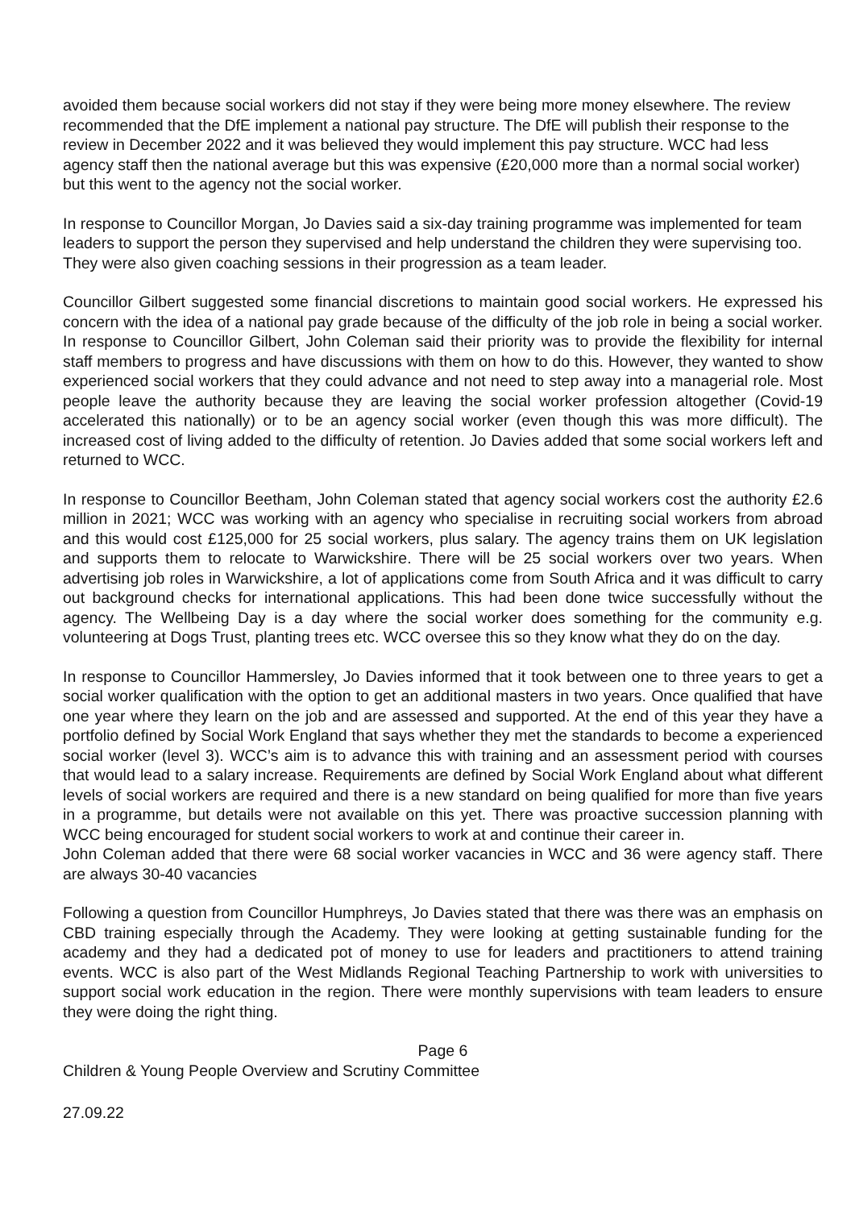avoided them because social workers did not stay if they were being more money elsewhere. The review recommended that the DfE implement a national pay structure. The DfE will publish their response to the review in December 2022 and it was believed they would implement this pay structure. WCC had less agency staff then the national average but this was expensive (£20,000 more than a normal social worker) but this went to the agency not the social worker.
In response to Councillor Morgan, Jo Davies said a six-day training programme was implemented for team leaders to support the person they supervised and help understand the children they were supervising too. They were also given coaching sessions in their progression as a team leader.
Councillor Gilbert suggested some financial discretions to maintain good social workers. He expressed his concern with the idea of a national pay grade because of the difficulty of the job role in being a social worker. In response to Councillor Gilbert, John Coleman said their priority was to provide the flexibility for internal staff members to progress and have discussions with them on how to do this. However, they wanted to show experienced social workers that they could advance and not need to step away into a managerial role. Most people leave the authority because they are leaving the social worker profession altogether (Covid-19 accelerated this nationally) or to be an agency social worker (even though this was more difficult). The increased cost of living added to the difficulty of retention. Jo Davies added that some social workers left and returned to WCC.
In response to Councillor Beetham, John Coleman stated that agency social workers cost the authority £2.6 million in 2021; WCC was working with an agency who specialise in recruiting social workers from abroad and this would cost £125,000 for 25 social workers, plus salary. The agency trains them on UK legislation and supports them to relocate to Warwickshire. There will be 25 social workers over two years. When advertising job roles in Warwickshire, a lot of applications come from South Africa and it was difficult to carry out background checks for international applications. This had been done twice successfully without the agency. The Wellbeing Day is a day where the social worker does something for the community e.g. volunteering at Dogs Trust, planting trees etc. WCC oversee this so they know what they do on the day.
In response to Councillor Hammersley, Jo Davies informed that it took between one to three years to get a social worker qualification with the option to get an additional masters in two years. Once qualified that have one year where they learn on the job and are assessed and supported. At the end of this year they have a portfolio defined by Social Work England that says whether they met the standards to become a experienced social worker (level 3). WCC’s aim is to advance this with training and an assessment period with courses that would lead to a salary increase. Requirements are defined by Social Work England about what different levels of social workers are required and there is a new standard on being qualified for more than five years in a programme, but details were not available on this yet. There was proactive succession planning with WCC being encouraged for student social workers to work at and continue their career in.
John Coleman added that there were 68 social worker vacancies in WCC and 36 were agency staff. There are always 30-40 vacancies
Following a question from Councillor Humphreys, Jo Davies stated that there was there was an emphasis on CBD training especially through the Academy. They were looking at getting sustainable funding for the academy and they had a dedicated pot of money to use for leaders and practitioners to attend training events. WCC is also part of the West Midlands Regional Teaching Partnership to work with universities to support social work education in the region. There were monthly supervisions with team leaders to ensure they were doing the right thing.
Page 6
Children & Young People Overview and Scrutiny Committee
27.09.22